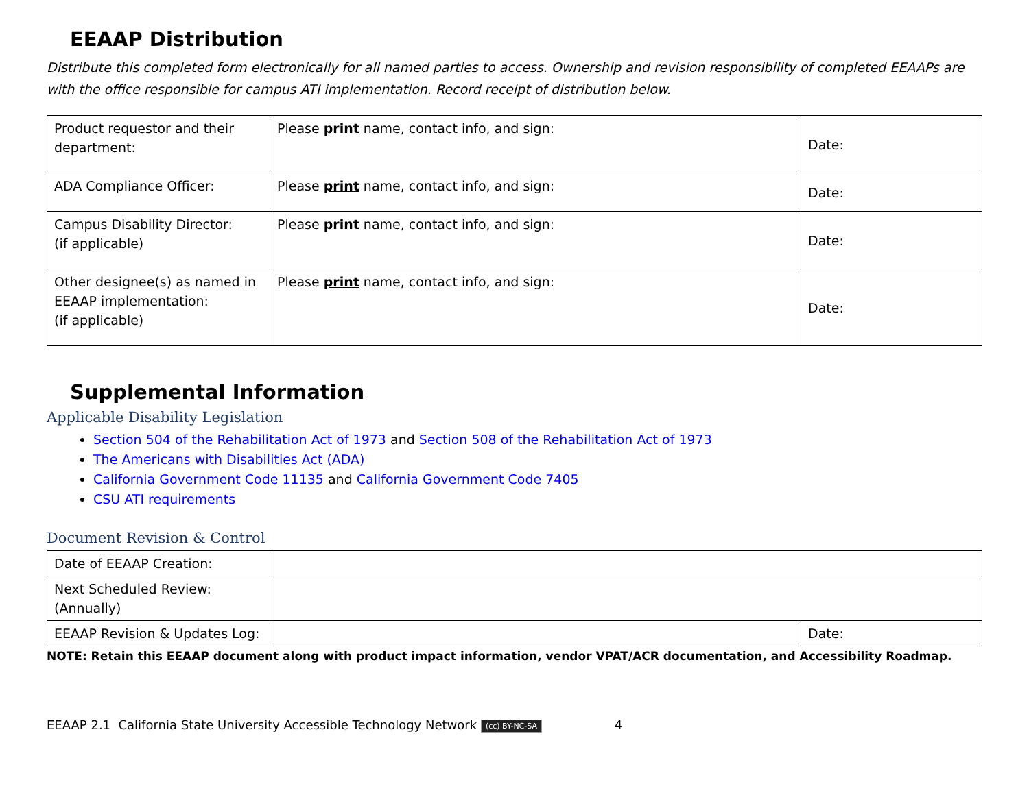EEAAP Distribution
Distribute this completed form electronically for all named parties to access. Ownership and revision responsibility of completed EEAAPs are with the office responsible for campus ATI implementation. Record receipt of distribution below.
| Product requestor and their department: | Please print name, contact info, and sign: | Date: |
| ADA Compliance Officer: | Please print name, contact info, and sign: | Date: |
| Campus Disability Director: (if applicable) | Please print name, contact info, and sign: | Date: |
| Other designee(s) as named in EEAAP implementation: (if applicable) | Please print name, contact info, and sign: | Date: |
Supplemental Information
Applicable Disability Legislation
Section 504 of the Rehabilitation Act of 1973 and Section 508 of the Rehabilitation Act of 1973
The Americans with Disabilities Act (ADA)
California Government Code 11135 and California Government Code 7405
CSU ATI requirements
Document Revision & Control
| Date of EEAAP Creation: | | |
| Next Scheduled Review: (Annually) | | |
| EEAAP Revision & Updates Log: | | Date: |
NOTE: Retain this EEAAP document along with product impact information, vendor VPAT/ACR documentation, and Accessibility Roadmap.
EEAAP 2.1 California State University Accessible Technology Network (cc) BY-NC-SA 4